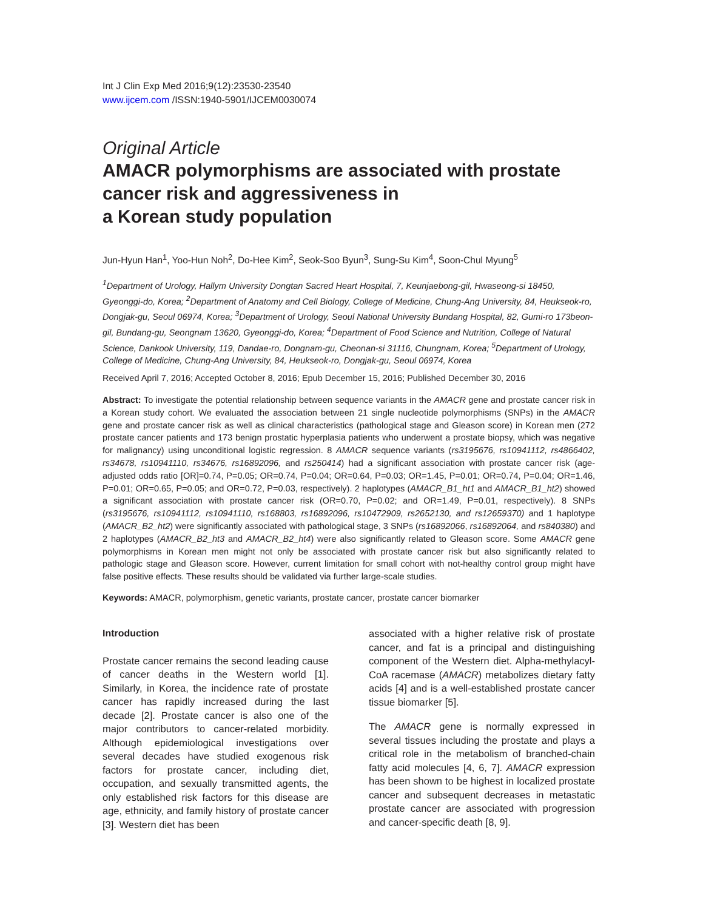Int J Clin Exp Med 2016;9(12):23530-23540
www.ijcem.com /ISSN:1940-5901/IJCEM0030074
Original Article
AMACR polymorphisms are associated with prostate cancer risk and aggressiveness in
a Korean study population
Jun-Hyun Han<sup>1</sup>, Yoo-Hun Noh<sup>2</sup>, Do-Hee Kim<sup>2</sup>, Seok-Soo Byun<sup>3</sup>, Sung-Su Kim<sup>4</sup>, Soon-Chul Myung<sup>5</sup>
<sup>1</sup> Department of Urology, Hallym University Dongtan Sacred Heart Hospital, 7, Keunjaebong-gil, Hwaseong-si 18450, Gyeonggi-do, Korea; <sup>2</sup>Department of Anatomy and Cell Biology, College of Medicine, Chung-Ang University, 84, Heukseok-ro, Dongjak-gu, Seoul 06974, Korea; <sup>3</sup>Department of Urology, Seoul National University Bundang Hospital, 82, Gumi-ro 173beon-gil, Bundang-gu, Seongnam 13620, Gyeonggi-do, Korea; <sup>4</sup>Department of Food Science and Nutrition, College of Natural Science, Dankook University, 119, Dandae-ro, Dongnam-gu, Cheonan-si 31116, Chungnam, Korea; <sup>5</sup>Department of Urology, College of Medicine, Chung-Ang University, 84, Heukseok-ro, Dongjak-gu, Seoul 06974, Korea
Received April 7, 2016; Accepted October 8, 2016; Epub December 15, 2016; Published December 30, 2016
Abstract: To investigate the potential relationship between sequence variants in the AMACR gene and prostate cancer risk in a Korean study cohort. We evaluated the association between 21 single nucleotide polymorphisms (SNPs) in the AMACR gene and prostate cancer risk as well as clinical characteristics (pathological stage and Gleason score) in Korean men (272 prostate cancer patients and 173 benign prostatic hyperplasia patients who underwent a prostate biopsy, which was negative for malignancy) using unconditional logistic regression. 8 AMACR sequence variants (rs3195676, rs10941112, rs4866402, rs34678, rs10941110, rs34676, rs16892096, and rs250414) had a significant association with prostate cancer risk (age-adjusted odds ratio [OR]=0.74, P=0.05; OR=0.74, P=0.04; OR=0.64, P=0.03; OR=1.45, P=0.01; OR=0.74, P=0.04; OR=1.46, P=0.01; OR=0.65, P=0.05; and OR=0.72, P=0.03, respectively). 2 haplotypes (AMACR_B1_ht1 and AMACR_B1_ht2) showed a significant association with prostate cancer risk (OR=0.70, P=0.02; and OR=1.49, P=0.01, respectively). 8 SNPs (rs3195676, rs10941112, rs10941110, rs168803, rs16892096, rs10472909, rs2652130, and rs12659370) and 1 haplotype (AMACR_B2_ht2) were significantly associated with pathological stage, 3 SNPs (rs16892066, rs16892064, and rs840380) and 2 haplotypes (AMACR_B2_ht3 and AMACR_B2_ht4) were also significantly related to Gleason score. Some AMACR gene polymorphisms in Korean men might not only be associated with prostate cancer risk but also significantly related to pathologic stage and Gleason score. However, current limitation for small cohort with not-healthy control group might have false positive effects. These results should be validated via further large-scale studies.
Keywords: AMACR, polymorphism, genetic variants, prostate cancer, prostate cancer biomarker
Introduction
Prostate cancer remains the second leading cause of cancer deaths in the Western world [1]. Similarly, in Korea, the incidence rate of prostate cancer has rapidly increased during the last decade [2]. Prostate cancer is also one of the major contributors to cancer-related morbidity. Although epidemiological investigations over several decades have studied exogenous risk factors for prostate cancer, including diet, occupation, and sexually transmitted agents, the only established risk factors for this disease are age, ethnicity, and family history of prostate cancer [3]. Western diet has been
associated with a higher relative risk of prostate cancer, and fat is a principal and distinguishing component of the Western diet. Alpha-methylacyl-CoA racemase (AMACR) metabolizes dietary fatty acids [4] and is a well-established prostate cancer tissue biomarker [5].
The AMACR gene is normally expressed in several tissues including the prostate and plays a critical role in the metabolism of branched-chain fatty acid molecules [4, 6, 7]. AMACR expression has been shown to be highest in localized prostate cancer and subsequent decreases in metastatic prostate cancer are associated with progression and cancer-specific death [8, 9].